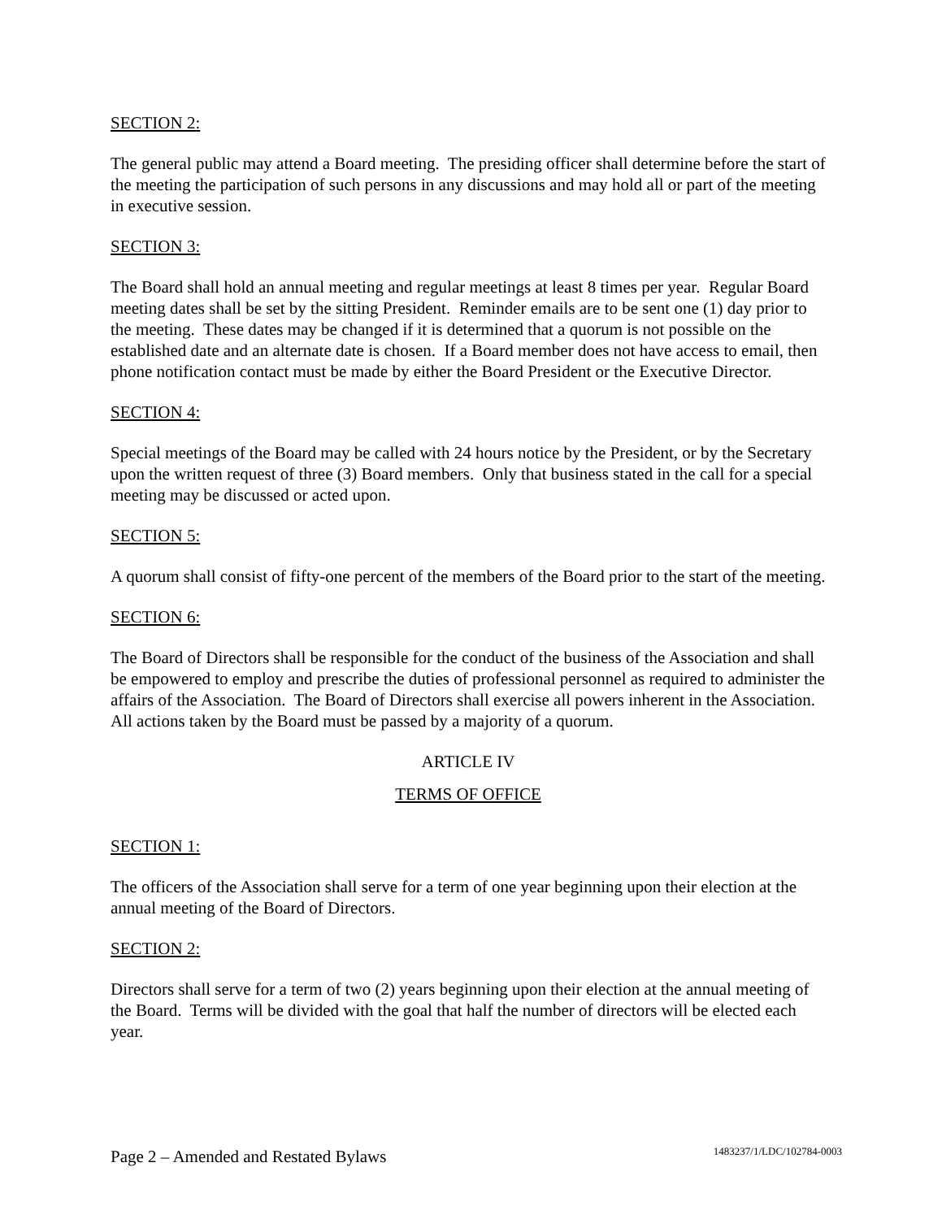SECTION 2:
The general public may attend a Board meeting. The presiding officer shall determine before the start of the meeting the participation of such persons in any discussions and may hold all or part of the meeting in executive session.
SECTION 3:
The Board shall hold an annual meeting and regular meetings at least 8 times per year. Regular Board meeting dates shall be set by the sitting President. Reminder emails are to be sent one (1) day prior to the meeting. These dates may be changed if it is determined that a quorum is not possible on the established date and an alternate date is chosen. If a Board member does not have access to email, then phone notification contact must be made by either the Board President or the Executive Director.
SECTION 4:
Special meetings of the Board may be called with 24 hours notice by the President, or by the Secretary upon the written request of three (3) Board members. Only that business stated in the call for a special meeting may be discussed or acted upon.
SECTION 5:
A quorum shall consist of fifty-one percent of the members of the Board prior to the start of the meeting.
SECTION 6:
The Board of Directors shall be responsible for the conduct of the business of the Association and shall be empowered to employ and prescribe the duties of professional personnel as required to administer the affairs of the Association. The Board of Directors shall exercise all powers inherent in the Association. All actions taken by the Board must be passed by a majority of a quorum.
ARTICLE IV
TERMS OF OFFICE
SECTION 1:
The officers of the Association shall serve for a term of one year beginning upon their election at the annual meeting of the Board of Directors.
SECTION 2:
Directors shall serve for a term of two (2) years beginning upon their election at the annual meeting of the Board. Terms will be divided with the goal that half the number of directors will be elected each year.
Page 2 – Amended and Restated Bylaws 1483237/1/LDC/102784-0003